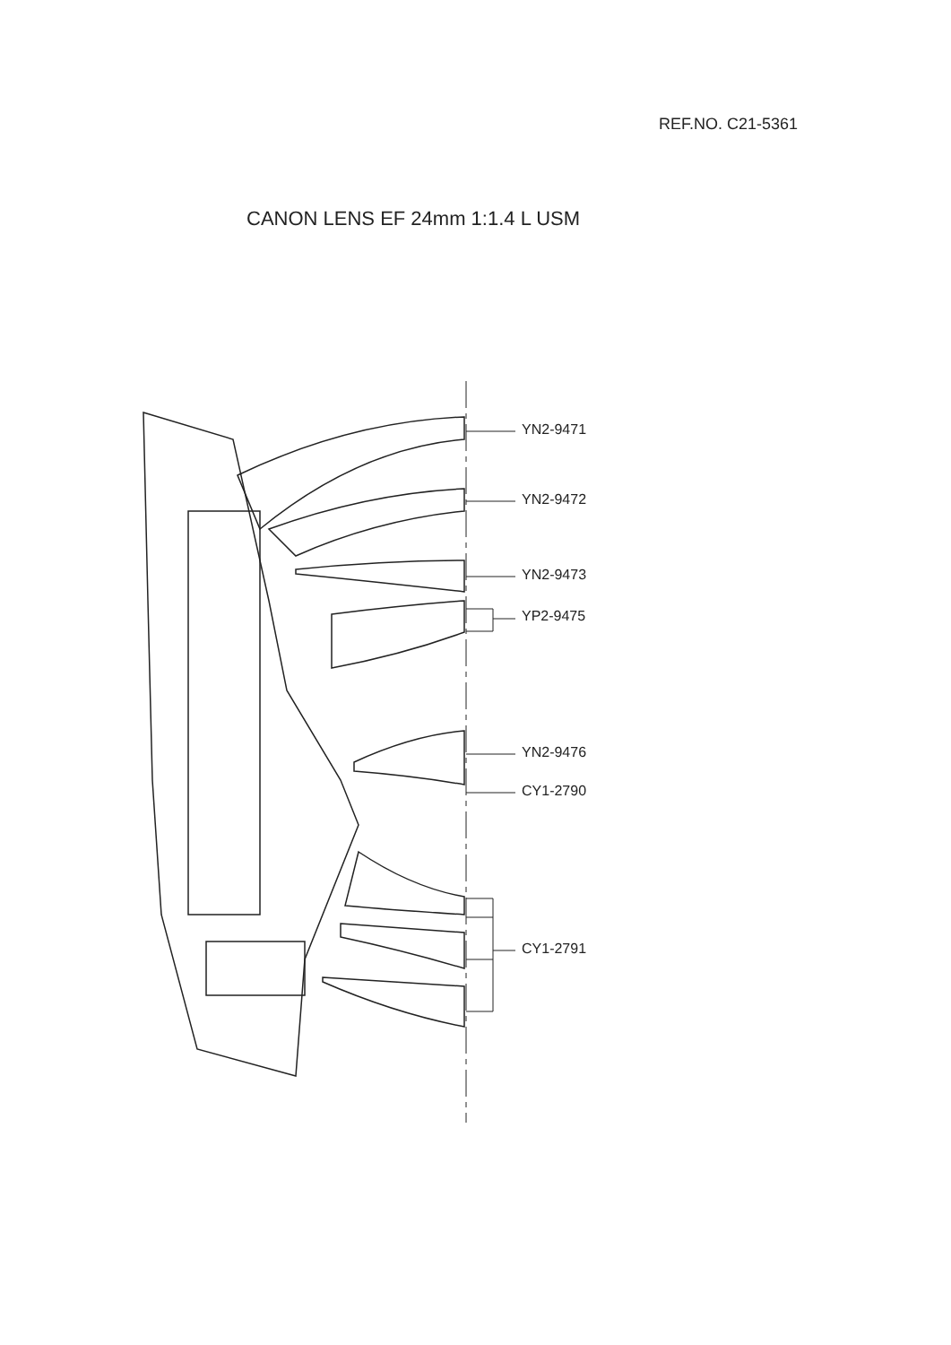REF.NO. C21-5361
CANON LENS EF 24mm 1:1.4 L USM
YN2-9471
YN2-9472
YN2-9473
YP2-9475
YN2-9476
CY1-2790
CY1-2791